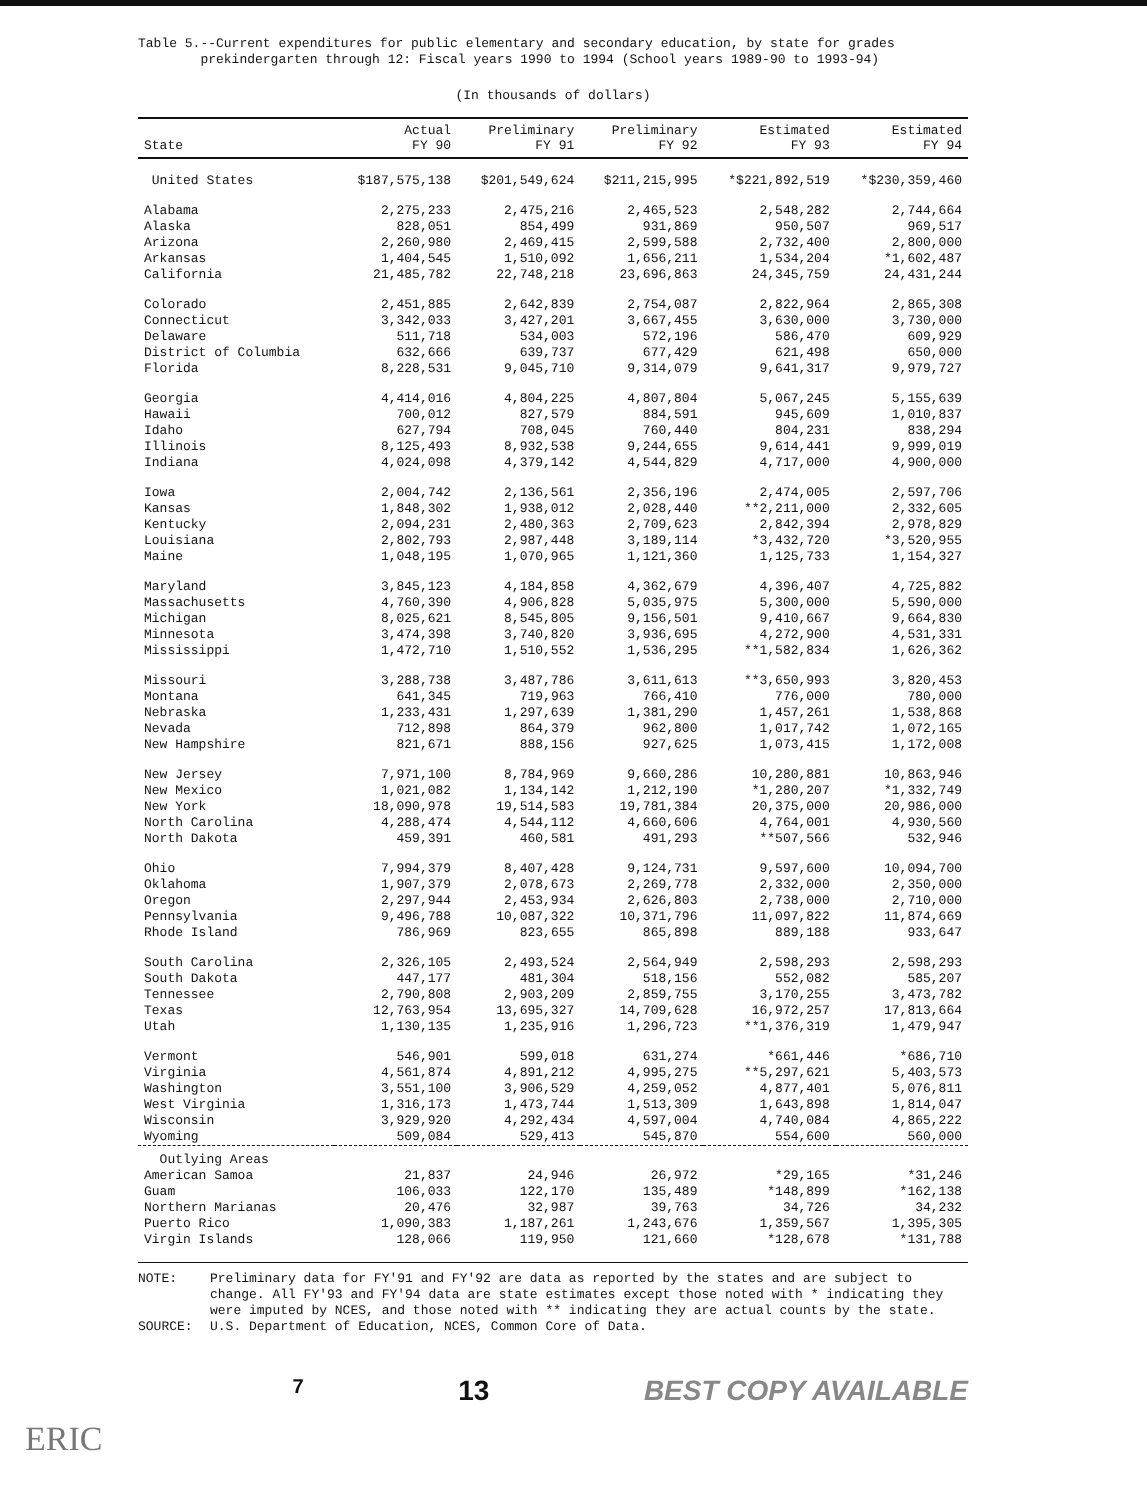Table 5.--Current expenditures for public elementary and secondary education, by state for grades
prekindergarten through 12: Fiscal years 1990 to 1994 (School years 1989-90 to 1993-94)
(In thousands of dollars)
| State | Actual FY 90 | Preliminary FY 91 | Preliminary FY 92 | Estimated FY 93 | Estimated FY 94 |
| --- | --- | --- | --- | --- | --- |
| United States | $187,575,138 | $201,549,624 | $211,215,995 | *$221,892,519 | *$230,359,460 |
| Alabama | 2,275,233 | 2,475,216 | 2,465,523 | 2,548,282 | 2,744,664 |
| Alaska | 828,051 | 854,499 | 931,869 | 950,507 | 969,517 |
| Arizona | 2,260,980 | 2,469,415 | 2,599,588 | 2,732,400 | 2,800,000 |
| Arkansas | 1,404,545 | 1,510,092 | 1,656,211 | 1,534,204 | *1,602,487 |
| California | 21,485,782 | 22,748,218 | 23,696,863 | 24,345,759 | 24,431,244 |
| Colorado | 2,451,885 | 2,642,839 | 2,754,087 | 2,822,964 | 2,865,308 |
| Connecticut | 3,342,033 | 3,427,201 | 3,667,455 | 3,630,000 | 3,730,000 |
| Delaware | 511,718 | 534,003 | 572,196 | 586,470 | 609,929 |
| District of Columbia | 632,666 | 639,737 | 677,429 | 621,498 | 650,000 |
| Florida | 8,228,531 | 9,045,710 | 9,314,079 | 9,641,317 | 9,979,727 |
| Georgia | 4,414,016 | 4,804,225 | 4,807,804 | 5,067,245 | 5,155,639 |
| Hawaii | 700,012 | 827,579 | 884,591 | 945,609 | 1,010,837 |
| Idaho | 627,794 | 708,045 | 760,440 | 804,231 | 838,294 |
| Illinois | 8,125,493 | 8,932,538 | 9,244,655 | 9,614,441 | 9,999,019 |
| Indiana | 4,024,098 | 4,379,142 | 4,544,829 | 4,717,000 | 4,900,000 |
| Iowa | 2,004,742 | 2,136,561 | 2,356,196 | 2,474,005 | 2,597,706 |
| Kansas | 1,848,302 | 1,938,012 | 2,028,440 | **2,211,000 | 2,332,605 |
| Kentucky | 2,094,231 | 2,480,363 | 2,709,623 | 2,842,394 | 2,978,829 |
| Louisiana | 2,802,793 | 2,987,448 | 3,189,114 | *3,432,720 | *3,520,955 |
| Maine | 1,048,195 | 1,070,965 | 1,121,360 | 1,125,733 | 1,154,327 |
| Maryland | 3,845,123 | 4,184,858 | 4,362,679 | 4,396,407 | 4,725,882 |
| Massachusetts | 4,760,390 | 4,906,828 | 5,035,975 | 5,300,000 | 5,590,000 |
| Michigan | 8,025,621 | 8,545,805 | 9,156,501 | 9,410,667 | 9,664,830 |
| Minnesota | 3,474,398 | 3,740,820 | 3,936,695 | 4,272,900 | 4,531,331 |
| Mississippi | 1,472,710 | 1,510,552 | 1,536,295 | **1,582,834 | 1,626,362 |
| Missouri | 3,288,738 | 3,487,786 | 3,611,613 | **3,650,993 | 3,820,453 |
| Montana | 641,345 | 719,963 | 766,410 | 776,000 | 780,000 |
| Nebraska | 1,233,431 | 1,297,639 | 1,381,290 | 1,457,261 | 1,538,868 |
| Nevada | 712,898 | 864,379 | 962,800 | 1,017,742 | 1,072,165 |
| New Hampshire | 821,671 | 888,156 | 927,625 | 1,073,415 | 1,172,008 |
| New Jersey | 7,971,100 | 8,784,969 | 9,660,286 | 10,280,881 | 10,863,946 |
| New Mexico | 1,021,082 | 1,134,142 | 1,212,190 | *1,280,207 | *1,332,749 |
| New York | 18,090,978 | 19,514,583 | 19,781,384 | 20,375,000 | 20,986,000 |
| North Carolina | 4,288,474 | 4,544,112 | 4,660,606 | 4,764,001 | 4,930,560 |
| North Dakota | 459,391 | 460,581 | 491,293 | **507,566 | 532,946 |
| Ohio | 7,994,379 | 8,407,428 | 9,124,731 | 9,597,600 | 10,094,700 |
| Oklahoma | 1,907,379 | 2,078,673 | 2,269,778 | 2,332,000 | 2,350,000 |
| Oregon | 2,297,944 | 2,453,934 | 2,626,803 | 2,738,000 | 2,710,000 |
| Pennsylvania | 9,496,788 | 10,087,322 | 10,371,796 | 11,097,822 | 11,874,669 |
| Rhode Island | 786,969 | 823,655 | 865,898 | 889,188 | 933,647 |
| South Carolina | 2,326,105 | 2,493,524 | 2,564,949 | 2,598,293 | 2,598,293 |
| South Dakota | 447,177 | 481,304 | 518,156 | 552,082 | 585,207 |
| Tennessee | 2,790,808 | 2,903,209 | 2,859,755 | 3,170,255 | 3,473,782 |
| Texas | 12,763,954 | 13,695,327 | 14,709,628 | 16,972,257 | 17,813,664 |
| Utah | 1,130,135 | 1,235,916 | 1,296,723 | **1,376,319 | 1,479,947 |
| Vermont | 546,901 | 599,018 | 631,274 | *661,446 | *686,710 |
| Virginia | 4,561,874 | 4,891,212 | 4,995,275 | **5,297,621 | 5,403,573 |
| Washington | 3,551,100 | 3,906,529 | 4,259,052 | 4,877,401 | 5,076,811 |
| West Virginia | 1,316,173 | 1,473,744 | 1,513,309 | 1,643,898 | 1,814,047 |
| Wisconsin | 3,929,920 | 4,292,434 | 4,597,004 | 4,740,084 | 4,865,222 |
| Wyoming | 509,084 | 529,413 | 545,870 | 554,600 | 560,000 |
| Outlying Areas | | | | | |
| American Samoa | 21,837 | 24,946 | 26,972 | *29,165 | *31,246 |
| Guam | 106,033 | 122,170 | 135,489 | *148,899 | *162,138 |
| Northern Marianas | 20,476 | 32,987 | 39,763 | 34,726 | 34,232 |
| Puerto Rico | 1,090,383 | 1,187,261 | 1,243,676 | 1,359,567 | 1,395,305 |
| Virgin Islands | 128,066 | 119,950 | 121,660 | *128,678 | *131,788 |
NOTE: Preliminary data for FY'91 and FY'92 are data as reported by the states and are subject to change. All FY'93 and FY'94 data are state estimates except those noted with * indicating they were imputed by NCES, and those noted with ** indicating they are actual counts by the state.
SOURCE: U.S. Department of Education, NCES, Common Core of Data.
7 13 BEST COPY AVAILABLE
ERIC